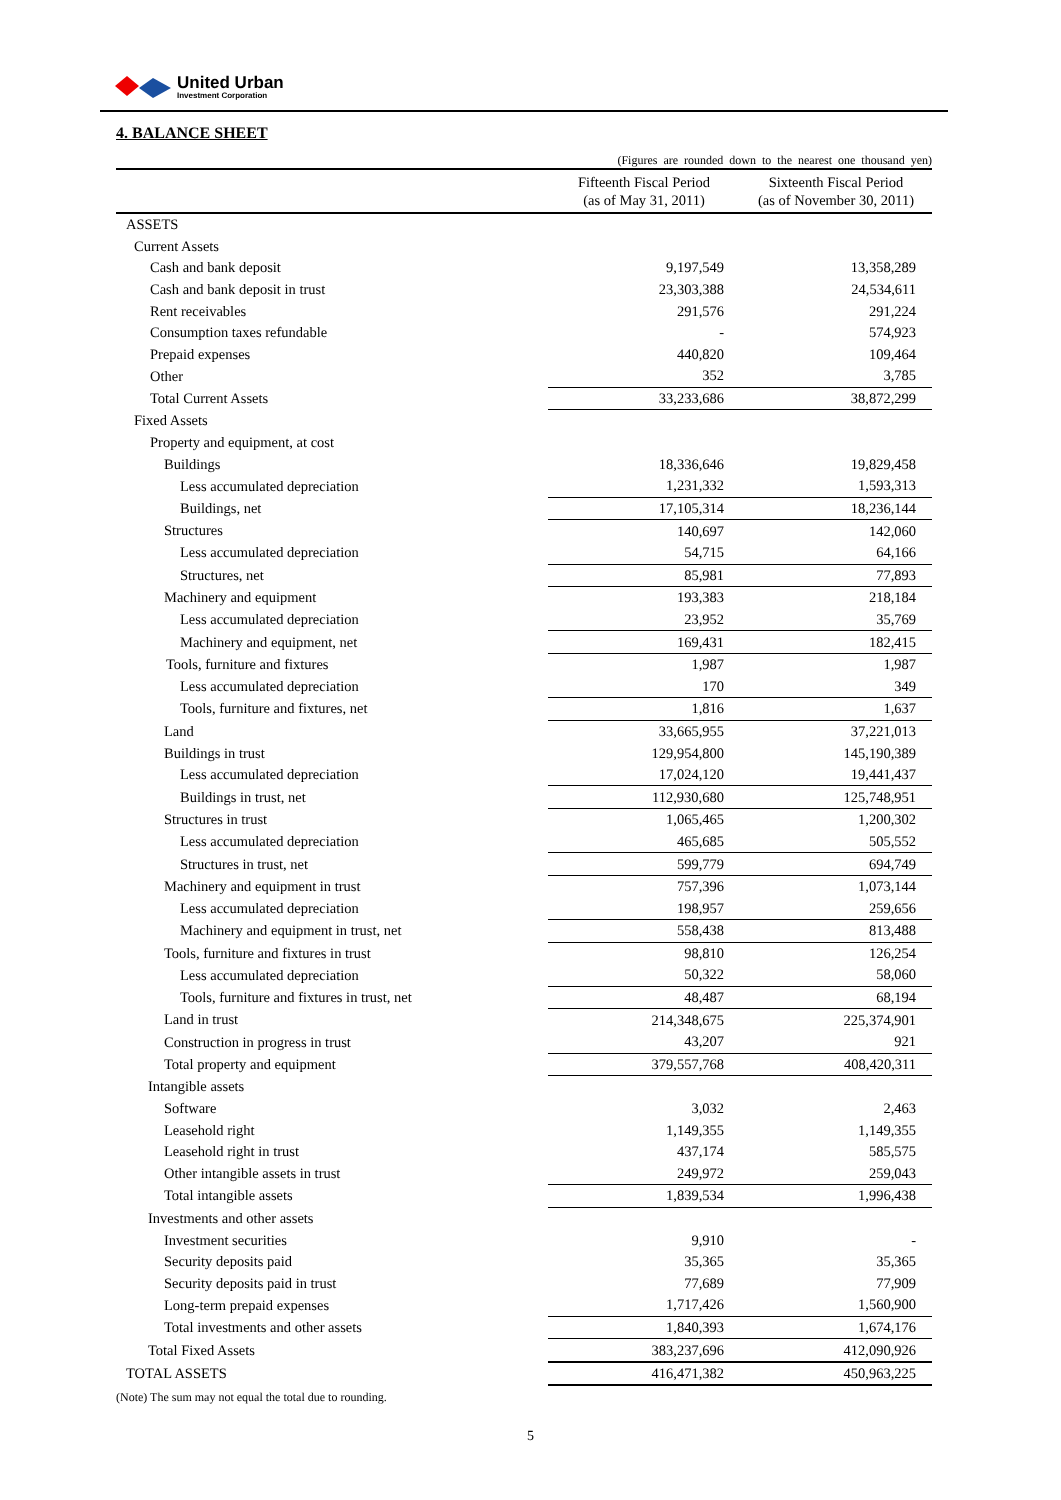United Urban
Investment Corporation
4. BALANCE SHEET
(Figures are rounded down to the nearest one thousand yen)
| | Fifteenth Fiscal Period (as of May 31, 2011) | Sixteenth Fiscal Period (as of November 30, 2011) |
| --- | --- | --- |
| ASSETS | | |
| Current Assets | | |
| Cash and bank deposit | 9,197,549 | 13,358,289 |
| Cash and bank deposit in trust | 23,303,388 | 24,534,611 |
| Rent receivables | 291,576 | 291,224 |
| Consumption taxes refundable | - | 574,923 |
| Prepaid expenses | 440,820 | 109,464 |
| Other | 352 | 3,785 |
| Total Current Assets | 33,233,686 | 38,872,299 |
| Fixed Assets | | |
| Property and equipment, at cost | | |
| Buildings | 18,336,646 | 19,829,458 |
| Less accumulated depreciation | 1,231,332 | 1,593,313 |
| Buildings, net | 17,105,314 | 18,236,144 |
| Structures | 140,697 | 142,060 |
| Less accumulated depreciation | 54,715 | 64,166 |
| Structures, net | 85,981 | 77,893 |
| Machinery and equipment | 193,383 | 218,184 |
| Less accumulated depreciation | 23,952 | 35,769 |
| Machinery and equipment, net | 169,431 | 182,415 |
| Tools, furniture and fixtures | 1,987 | 1,987 |
| Less accumulated depreciation | 170 | 349 |
| Tools, furniture and fixtures, net | 1,816 | 1,637 |
| Land | 33,665,955 | 37,221,013 |
| Buildings in trust | 129,954,800 | 145,190,389 |
| Less accumulated depreciation | 17,024,120 | 19,441,437 |
| Buildings in trust, net | 112,930,680 | 125,748,951 |
| Structures in trust | 1,065,465 | 1,200,302 |
| Less accumulated depreciation | 465,685 | 505,552 |
| Structures in trust, net | 599,779 | 694,749 |
| Machinery and equipment in trust | 757,396 | 1,073,144 |
| Less accumulated depreciation | 198,957 | 259,656 |
| Machinery and equipment in trust, net | 558,438 | 813,488 |
| Tools, furniture and fixtures in trust | 98,810 | 126,254 |
| Less accumulated depreciation | 50,322 | 58,060 |
| Tools, furniture and fixtures in trust, net | 48,487 | 68,194 |
| Land in trust | 214,348,675 | 225,374,901 |
| Construction in progress in trust | 43,207 | 921 |
| Total property and equipment | 379,557,768 | 408,420,311 |
| Intangible assets | | |
| Software | 3,032 | 2,463 |
| Leasehold right | 1,149,355 | 1,149,355 |
| Leasehold right in trust | 437,174 | 585,575 |
| Other intangible assets in trust | 249,972 | 259,043 |
| Total intangible assets | 1,839,534 | 1,996,438 |
| Investments and other assets | | |
| Investment securities | 9,910 | - |
| Security deposits paid | 35,365 | 35,365 |
| Security deposits paid in trust | 77,689 | 77,909 |
| Long-term prepaid expenses | 1,717,426 | 1,560,900 |
| Total investments and other assets | 1,840,393 | 1,674,176 |
| Total Fixed Assets | 383,237,696 | 412,090,926 |
| TOTAL ASSETS | 416,471,382 | 450,963,225 |
(Note) The sum may not equal the total due to rounding.
5